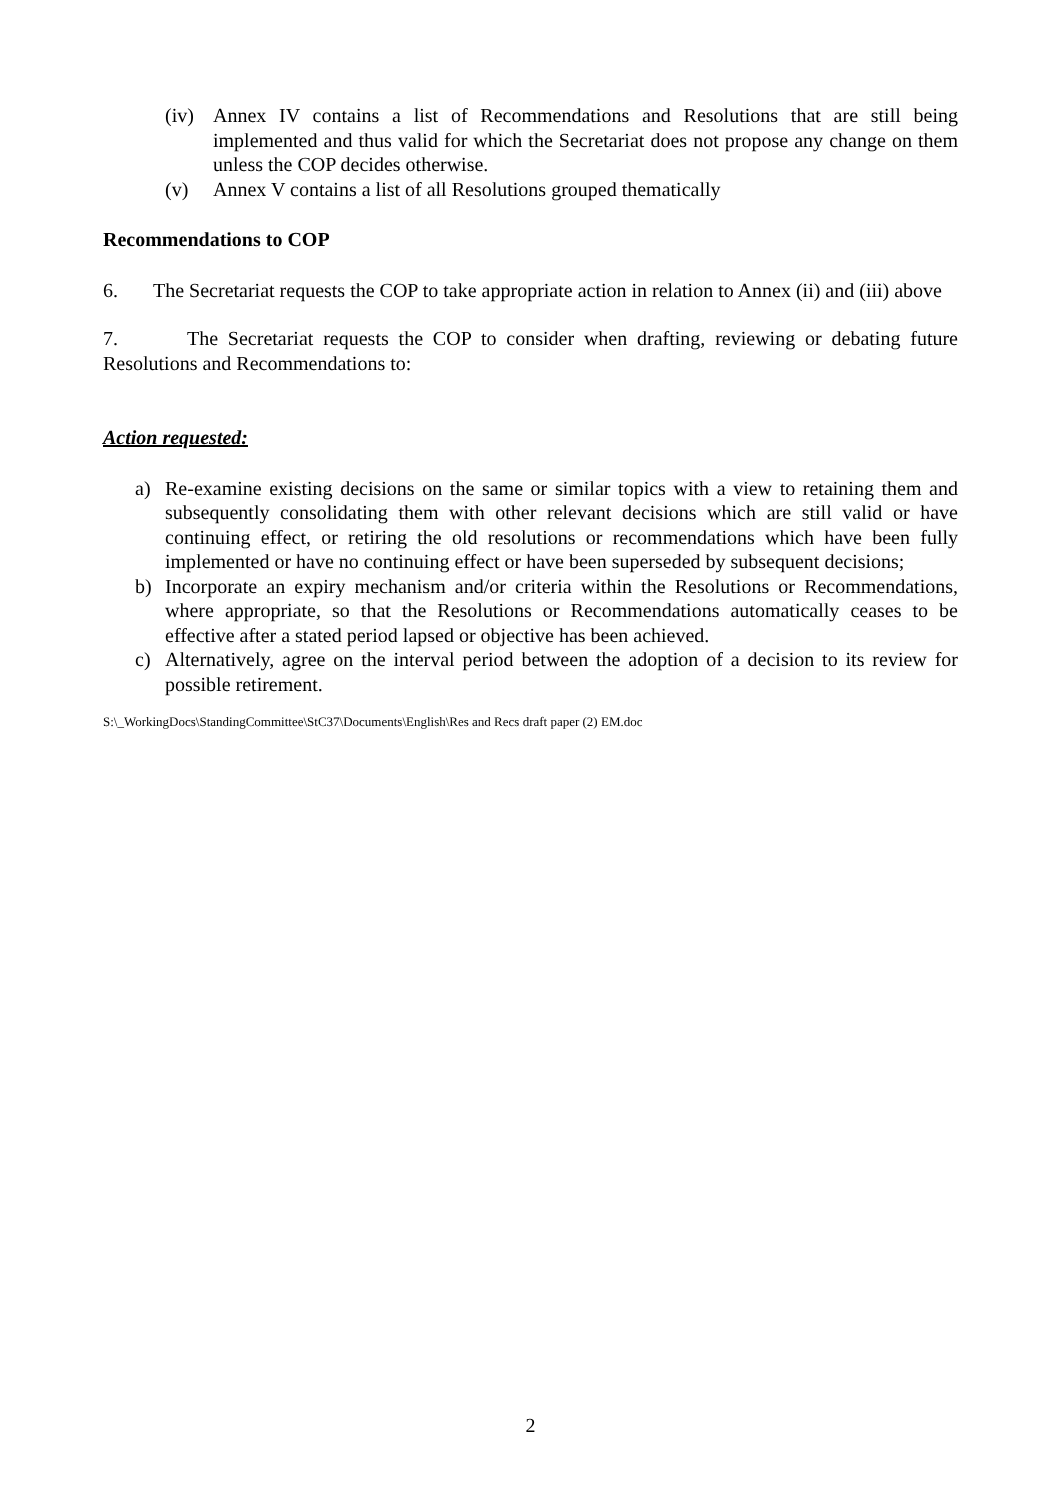(iv) Annex IV contains a list of Recommendations and Resolutions that are still being implemented and thus valid for which the Secretariat does not propose any change on them unless the COP decides otherwise.
(v) Annex V contains a list of all Resolutions grouped thematically
Recommendations to COP
6. The Secretariat requests the COP to take appropriate action in relation to Annex (ii) and (iii) above
7. The Secretariat requests the COP to consider when drafting, reviewing or debating future Resolutions and Recommendations to:
Action requested:
a) Re-examine existing decisions on the same or similar topics with a view to retaining them and subsequently consolidating them with other relevant decisions which are still valid or have continuing effect, or retiring the old resolutions or recommendations which have been fully implemented or have no continuing effect or have been superseded by subsequent decisions;
b) Incorporate an expiry mechanism and/or criteria within the Resolutions or Recommendations, where appropriate, so that the Resolutions or Recommendations automatically ceases to be effective after a stated period lapsed or objective has been achieved.
c) Alternatively, agree on the interval period between the adoption of a decision to its review for possible retirement.
S:\_WorkingDocs\StandingCommittee\StC37\Documents\English\Res and Recs draft paper (2) EM.doc
2